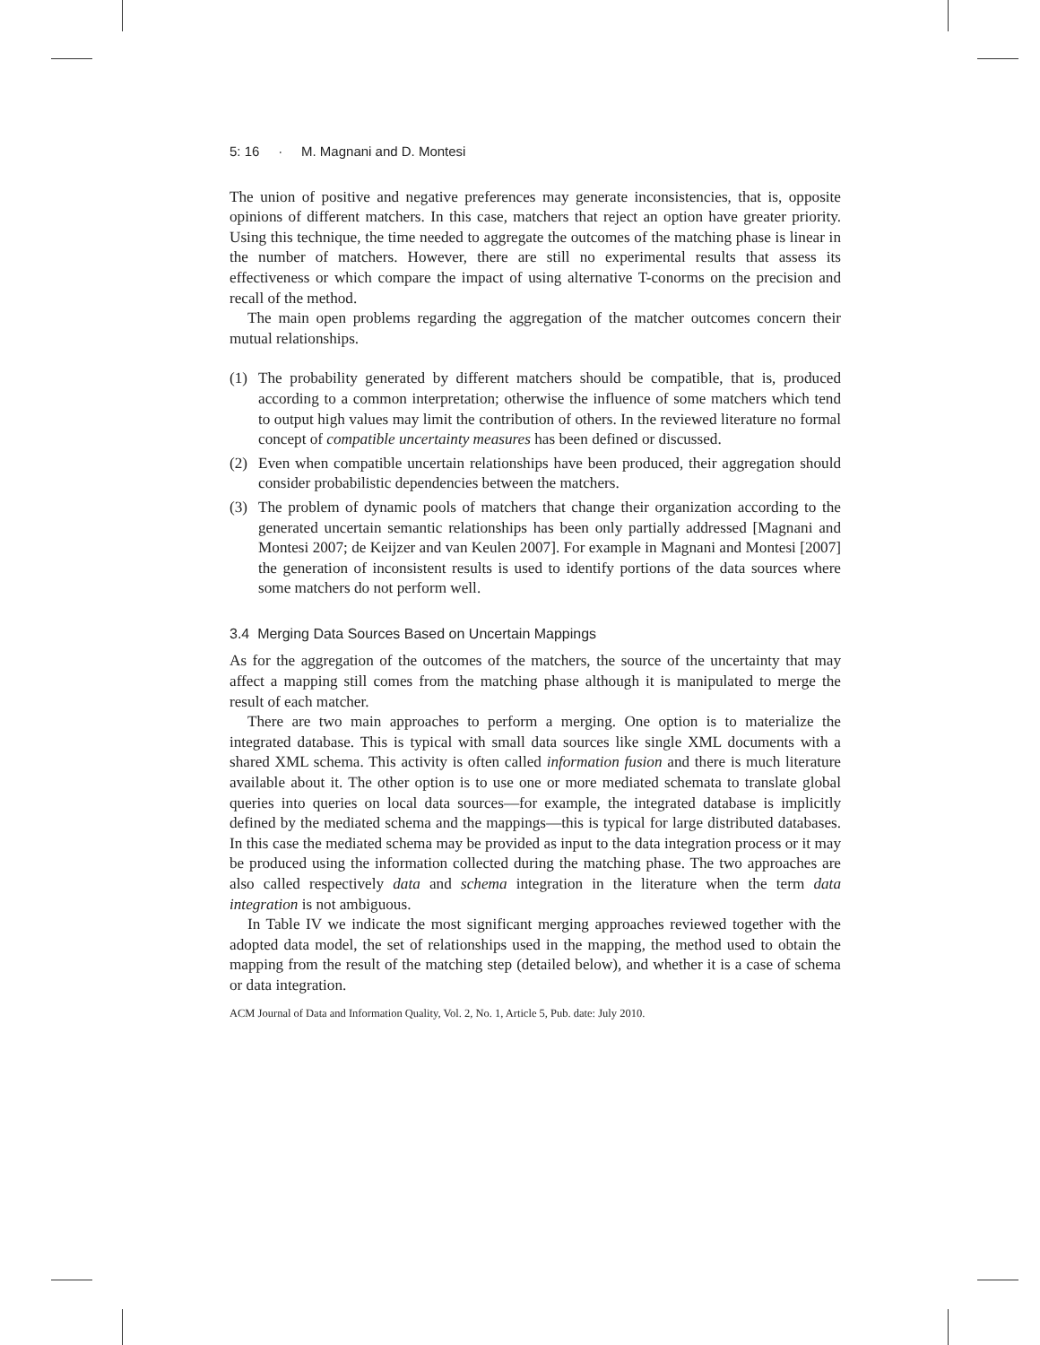5: 16 · M. Magnani and D. Montesi
The union of positive and negative preferences may generate inconsistencies, that is, opposite opinions of different matchers. In this case, matchers that reject an option have greater priority. Using this technique, the time needed to aggregate the outcomes of the matching phase is linear in the number of matchers. However, there are still no experimental results that assess its effectiveness or which compare the impact of using alternative T-conorms on the precision and recall of the method.
The main open problems regarding the aggregation of the matcher outcomes concern their mutual relationships.
(1) The probability generated by different matchers should be compatible, that is, produced according to a common interpretation; otherwise the influence of some matchers which tend to output high values may limit the contribution of others. In the reviewed literature no formal concept of compatible uncertainty measures has been defined or discussed.
(2) Even when compatible uncertain relationships have been produced, their aggregation should consider probabilistic dependencies between the matchers.
(3) The problem of dynamic pools of matchers that change their organization according to the generated uncertain semantic relationships has been only partially addressed [Magnani and Montesi 2007; de Keijzer and van Keulen 2007]. For example in Magnani and Montesi [2007] the generation of inconsistent results is used to identify portions of the data sources where some matchers do not perform well.
3.4 Merging Data Sources Based on Uncertain Mappings
As for the aggregation of the outcomes of the matchers, the source of the uncertainty that may affect a mapping still comes from the matching phase although it is manipulated to merge the result of each matcher.
There are two main approaches to perform a merging. One option is to materialize the integrated database. This is typical with small data sources like single XML documents with a shared XML schema. This activity is often called information fusion and there is much literature available about it. The other option is to use one or more mediated schemata to translate global queries into queries on local data sources—for example, the integrated database is implicitly defined by the mediated schema and the mappings—this is typical for large distributed databases. In this case the mediated schema may be provided as input to the data integration process or it may be produced using the information collected during the matching phase. The two approaches are also called respectively data and schema integration in the literature when the term data integration is not ambiguous.
In Table IV we indicate the most significant merging approaches reviewed together with the adopted data model, the set of relationships used in the mapping, the method used to obtain the mapping from the result of the matching step (detailed below), and whether it is a case of schema or data integration.
ACM Journal of Data and Information Quality, Vol. 2, No. 1, Article 5, Pub. date: July 2010.